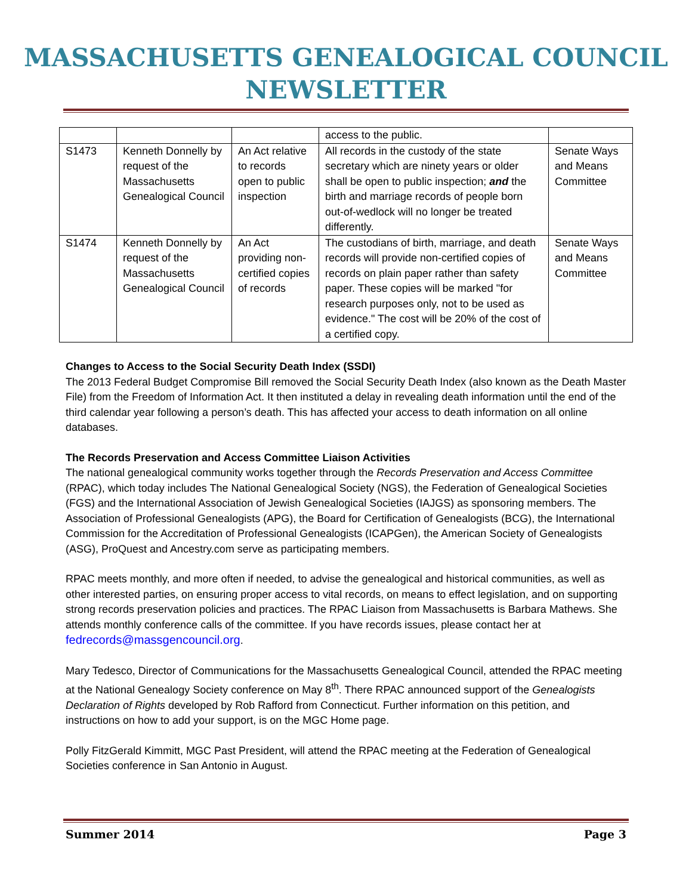MASSACHUSETTS GENEALOGICAL COUNCIL NEWSLETTER
| | | | access to the public. | |
| S1473 | Kenneth Donnelly by request of the Massachusetts Genealogical Council | An Act relative to records open to public inspection | All records in the custody of the state secretary which are ninety years or older shall be open to public inspection; and the birth and marriage records of people born out-of-wedlock will no longer be treated differently. | Senate Ways and Means Committee |
| S1474 | Kenneth Donnelly by request of the Massachusetts Genealogical Council | An Act providing non-certified copies of records | The custodians of birth, marriage, and death records will provide non-certified copies of records on plain paper rather than safety paper. These copies will be marked "for research purposes only, not to be used as evidence." The cost will be 20% of the cost of a certified copy. | Senate Ways and Means Committee |
Changes to Access to the Social Security Death Index (SSDI)
The 2013 Federal Budget Compromise Bill removed the Social Security Death Index (also known as the Death Master File) from the Freedom of Information Act. It then instituted a delay in revealing death information until the end of the third calendar year following a person’s death. This has affected your access to death information on all online databases.
The Records Preservation and Access Committee Liaison Activities
The national genealogical community works together through the Records Preservation and Access Committee (RPAC), which today includes The National Genealogical Society (NGS), the Federation of Genealogical Societies (FGS) and the International Association of Jewish Genealogical Societies (IAJGS) as sponsoring members. The Association of Professional Genealogists (APG), the Board for Certification of Genealogists (BCG), the International Commission for the Accreditation of Professional Genealogists (ICAPGen), the American Society of Genealogists (ASG), ProQuest and Ancestry.com serve as participating members.
RPAC meets monthly, and more often if needed, to advise the genealogical and historical communities, as well as other interested parties, on ensuring proper access to vital records, on means to effect legislation, and on supporting strong records preservation policies and practices. The RPAC Liaison from Massachusetts is Barbara Mathews. She attends monthly conference calls of the committee. If you have records issues, please contact her at fedrecords@massgencouncil.org.
Mary Tedesco, Director of Communications for the Massachusetts Genealogical Council, attended the RPAC meeting at the National Genealogy Society conference on May 8<sup>th</sup>. There RPAC announced support of the Genealogists Declaration of Rights developed by Rob Rafford from Connecticut. Further information on this petition, and instructions on how to add your support, is on the MGC Home page.
Polly FitzGerald Kimmitt, MGC Past President, will attend the RPAC meeting at the Federation of Genealogical Societies conference in San Antonio in August.
Summer 2014 Page 3